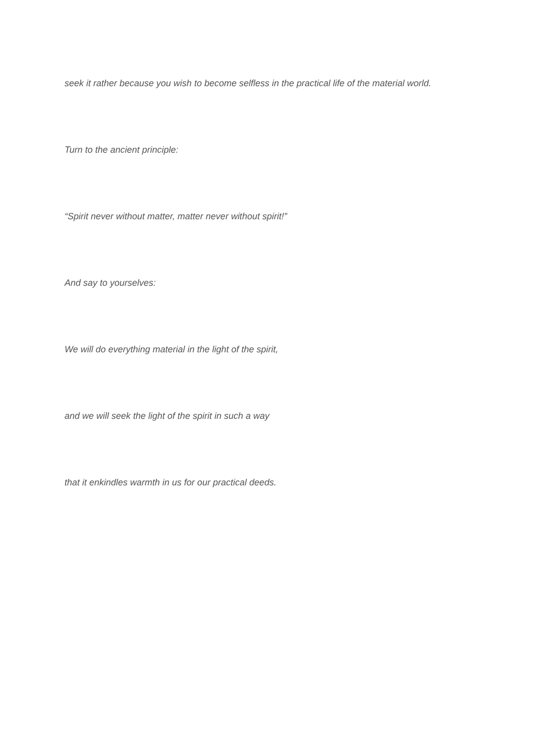seek it rather because you wish to become selfless in the practical life of the material world.
Turn to the ancient principle:
“Spirit never without matter, matter never without spirit!”
And say to yourselves:
We will do everything material in the light of the spirit,
and we will seek the light of the spirit in such a way
that it enkindles warmth in us for our practical deeds.